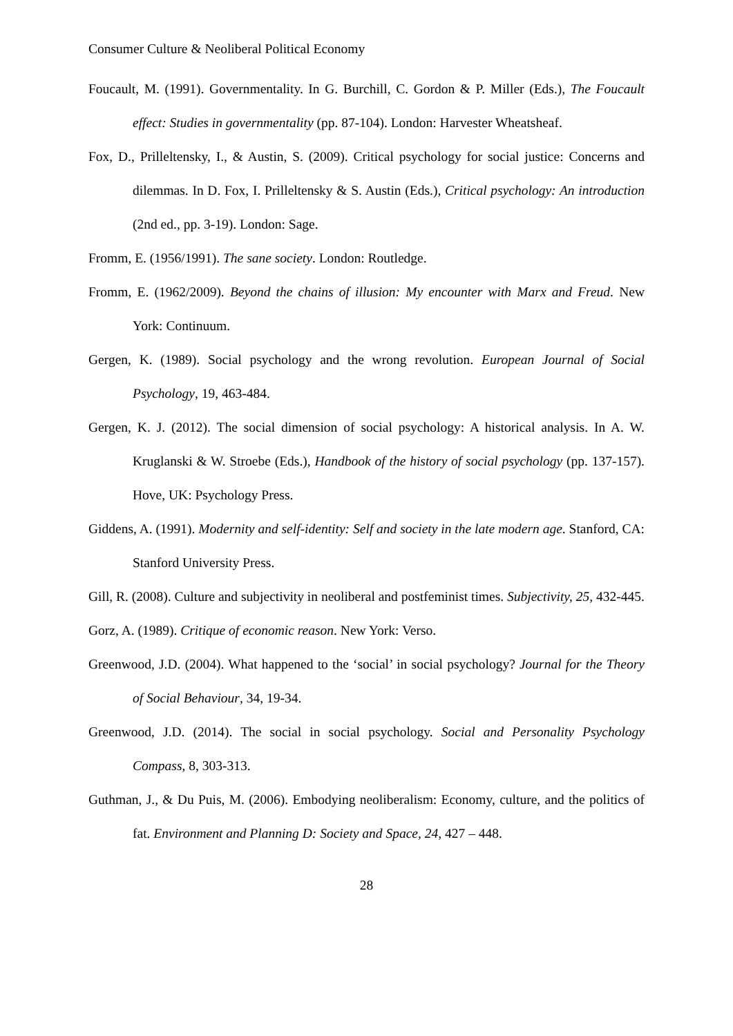Consumer Culture & Neoliberal Political Economy
Foucault, M. (1991). Governmentality. In G. Burchill, C. Gordon & P. Miller (Eds.), The Foucault effect: Studies in governmentality (pp. 87-104). London: Harvester Wheatsheaf.
Fox, D., Prilleltensky, I., & Austin, S. (2009). Critical psychology for social justice: Concerns and dilemmas. In D. Fox, I. Prilleltensky & S. Austin (Eds.), Critical psychology: An introduction (2nd ed., pp. 3-19). London: Sage.
Fromm, E. (1956/1991). The sane society. London: Routledge.
Fromm, E. (1962/2009). Beyond the chains of illusion: My encounter with Marx and Freud. New York: Continuum.
Gergen, K. (1989). Social psychology and the wrong revolution. European Journal of Social Psychology, 19, 463-484.
Gergen, K. J. (2012). The social dimension of social psychology: A historical analysis. In A. W. Kruglanski & W. Stroebe (Eds.), Handbook of the history of social psychology (pp. 137-157). Hove, UK: Psychology Press.
Giddens, A. (1991). Modernity and self-identity: Self and society in the late modern age. Stanford, CA: Stanford University Press.
Gill, R. (2008). Culture and subjectivity in neoliberal and postfeminist times. Subjectivity, 25, 432-445.
Gorz, A. (1989). Critique of economic reason. New York: Verso.
Greenwood, J.D. (2004). What happened to the ‘social’ in social psychology? Journal for the Theory of Social Behaviour, 34, 19-34.
Greenwood, J.D. (2014). The social in social psychology. Social and Personality Psychology Compass, 8, 303-313.
Guthman, J., & Du Puis, M. (2006). Embodying neoliberalism: Economy, culture, and the politics of fat. Environment and Planning D: Society and Space, 24, 427 – 448.
28